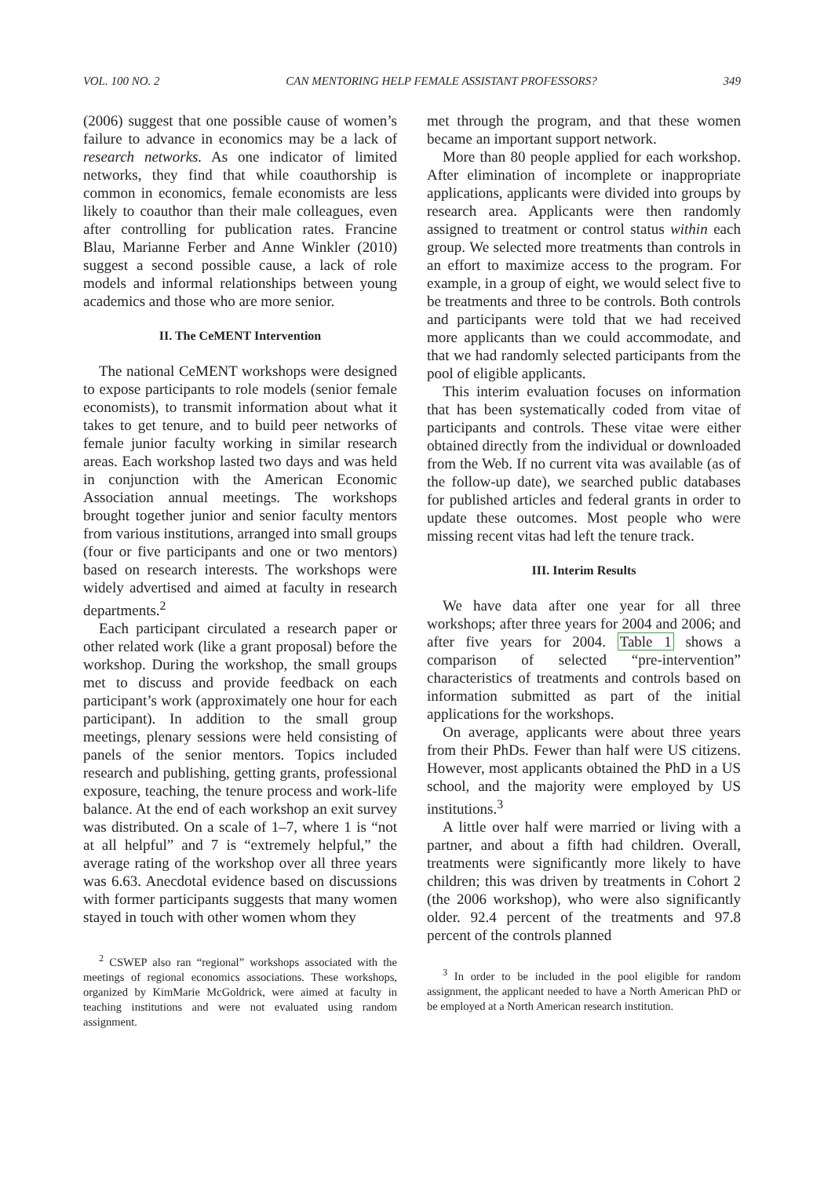VOL. 100 NO. 2 CAN MENTORING HELP FEMALE ASSISTANT PROFESSORS? 349
(2006) suggest that one possible cause of women’s failure to advance in economics may be a lack of research networks. As one indicator of limited networks, they find that while coauthorship is common in economics, female economists are less likely to coauthor than their male colleagues, even after controlling for publication rates. Francine Blau, Marianne Ferber and Anne Winkler (2010) suggest a second possible cause, a lack of role models and informal relationships between young academics and those who are more senior.
II. The CeMENT Intervention
The national CeMENT workshops were designed to expose participants to role models (senior female economists), to transmit information about what it takes to get tenure, and to build peer networks of female junior faculty working in similar research areas. Each workshop lasted two days and was held in conjunction with the American Economic Association annual meetings. The workshops brought together junior and senior faculty mentors from various institutions, arranged into small groups (four or five participants and one or two mentors) based on research interests. The workshops were widely advertised and aimed at faculty in research departments.<sup>2</sup>
Each participant circulated a research paper or other related work (like a grant proposal) before the workshop. During the workshop, the small groups met to discuss and provide feedback on each participant’s work (approximately one hour for each participant). In addition to the small group meetings, plenary sessions were held consisting of panels of the senior mentors. Topics included research and publishing, getting grants, professional exposure, teaching, the tenure process and work-life balance. At the end of each workshop an exit survey was distributed. On a scale of 1–7, where 1 is “not at all helpful” and 7 is “extremely helpful,” the average rating of the workshop over all three years was 6.63. Anecdotal evidence based on discussions with former participants suggests that many women stayed in touch with other women whom they
<sup>2</sup> CSWEP also ran “regional” workshops associated with the meetings of regional economics associations. These workshops, organized by KimMarie McGoldrick, were aimed at faculty in teaching institutions and were not evaluated using random assignment.
met through the program, and that these women became an important support network.
More than 80 people applied for each workshop. After elimination of incomplete or inappropriate applications, applicants were divided into groups by research area. Applicants were then randomly assigned to treatment or control status within each group. We selected more treatments than controls in an effort to maximize access to the program. For example, in a group of eight, we would select five to be treatments and three to be controls. Both controls and participants were told that we had received more applicants than we could accommodate, and that we had randomly selected participants from the pool of eligible applicants.
This interim evaluation focuses on information that has been systematically coded from vitae of participants and controls. These vitae were either obtained directly from the individual or downloaded from the Web. If no current vita was available (as of the follow-up date), we searched public databases for published articles and federal grants in order to update these outcomes. Most people who were missing recent vitas had left the tenure track.
III. Interim Results
We have data after one year for all three workshops; after three years for 2004 and 2006; and after five years for 2004. Table 1 shows a comparison of selected “pre-intervention” characteristics of treatments and controls based on information submitted as part of the initial applications for the workshops.
On average, applicants were about three years from their PhDs. Fewer than half were US citizens. However, most applicants obtained the PhD in a US school, and the majority were employed by US institutions.<sup>3</sup>
A little over half were married or living with a partner, and about a fifth had children. Overall, treatments were significantly more likely to have children; this was driven by treatments in Cohort 2 (the 2006 workshop), who were also significantly older. 92.4 percent of the treatments and 97.8 percent of the controls planned
<sup>3</sup> In order to be included in the pool eligible for random assignment, the applicant needed to have a North American PhD or be employed at a North American research institution.